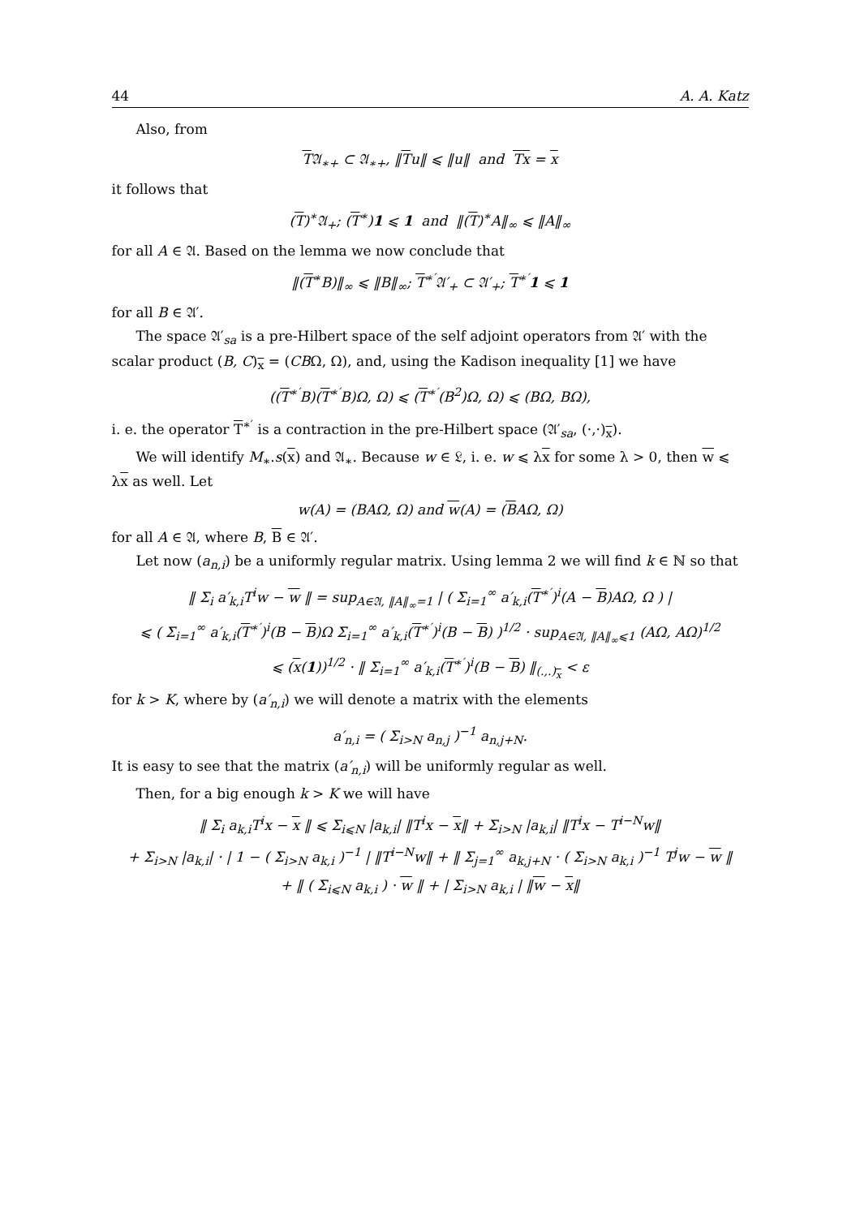44 A. A. Katz
Also, from
T𝔄<sub>∗+</sub> ⊂ 𝔄<sub>∗+</sub>, ‖Tu‖ ⩽ ‖u‖ and Tx = x
it follows that
(T)<sup>∗</sup>𝔄<sub>+</sub>; (T<sup>∗</sup>)1 ⩽ 1 and ‖(T)<sup>∗</sup>A‖<sub>∞</sub> ⩽ ‖A‖<sub>∞</sub>
for all A ∈ 𝔄. Based on the lemma we now conclude that
‖(T<sup>∗</sup>B)‖<sub>∞</sub> ⩽ ‖B‖<sub>∞</sub>; T<sup>∗′</sup>𝔄′<sub>+</sub> ⊂ 𝔄′<sub>+</sub>; T<sup>∗′</sup>1 ⩽ 1
for all B ∈ 𝔄′.
The space 𝔄′<sub>sa</sub> is a pre-Hilbert space of the self adjoint operators from 𝔄′ with the scalar product (B, C)<sub>x</sub> = (CBΩ, Ω), and, using the Kadison inequality [1] we have
((T<sup>∗′</sup>B)(T<sup>∗′</sup>B)Ω, Ω) ⩽ (T<sup>∗′</sup>(B<sup>2</sup>)Ω, Ω) ⩽ (BΩ, BΩ),
i. e. the operator T<sup>∗′</sup> is a contraction in the pre-Hilbert space (𝔄′<sub>sa</sub>, (·,·)<sub>x</sub>).
We will identify M<sub>∗</sub>.s(x) and 𝔄<sub>∗</sub>. Because w ∈ 𝔏, i. e. w ⩽ λx for some λ > 0, then w ⩽ λx as well. Let
w(A) = (BAΩ, Ω) and w(A) = (BAΩ, Ω)
for all A ∈ 𝔄, where B, B ∈ 𝔄′.
Let now (a<sub>n,i</sub>) be a uniformly regular matrix. Using lemma 2 we will find k ∈ ℕ so that
‖ Σ<sub>i</sub> a′<sub>k,i</sub>T<sup>i</sup>w − w ‖ = sup<sub>A∈𝔄, ‖A‖<sub>∞</sub>=1</sub> | ( Σ<sub>i=1</sub><sup>∞</sup> a′<sub>k,i</sub>(T<sup>∗′</sup>)<sup>i</sup>(A − B)AΩ, Ω ) |
⩽ ( Σ<sub>i=1</sub><sup>∞</sup> a′<sub>k,i</sub>(T<sup>∗′</sup>)<sup>i</sup>(B − B)Ω Σ<sub>i=1</sub><sup>∞</sup> a′<sub>k,i</sub>(T<sup>∗′</sup>)<sup>i</sup>(B − B) )<sup>1/2</sup> · sup<sub>A∈𝔄, ‖A‖<sub>∞</sub>⩽1</sub> (AΩ, AΩ)<sup>1/2</sup>
⩽ (x(1))<sup>1/2</sup> · ‖ Σ<sub>i=1</sub><sup>∞</sup> a′<sub>k,i</sub>(T<sup>∗′</sup>)<sup>i</sup>(B − B) ‖<sub>(.,.)<sub>x</sub></sub> < ε
for k > K, where by (a′<sub>n,i</sub>) we will denote a matrix with the elements
a′<sub>n,i</sub> = ( Σ<sub>i>N</sub> a<sub>n,j</sub> )<sup>−1</sup> a<sub>n,j+N</sub>.
It is easy to see that the matrix (a′<sub>n,i</sub>) will be uniformly regular as well.
Then, for a big enough k > K we will have
‖ Σ<sub>i</sub> a<sub>k,i</sub>T<sup>i</sup>x − x ‖ ⩽ Σ<sub>i⩽N</sub> |a<sub>k,i</sub>| ‖T<sup>i</sup>x − x‖ + Σ<sub>i>N</sub> |a<sub>k,i</sub>| ‖T<sup>i</sup>x − T<sup>i−N</sup>w‖
+ Σ<sub>i>N</sub> |a<sub>k,i</sub>| · | 1 − ( Σ<sub>i>N</sub> a<sub>k,i</sub> )<sup>−1</sup> | ‖T<sup>i−N</sup>w‖ + ‖ Σ<sub>j=1</sub><sup>∞</sup> a<sub>k,j+N</sub> · ( Σ<sub>i>N</sub> a<sub>k,i</sub> )<sup>−1</sup> T<sup>j</sup>w − w ‖
+ ‖ ( Σ<sub>i⩽N</sub> a<sub>k,i</sub> ) · w ‖ + | Σ<sub>i>N</sub> a<sub>k,i</sub> | ‖w − x‖